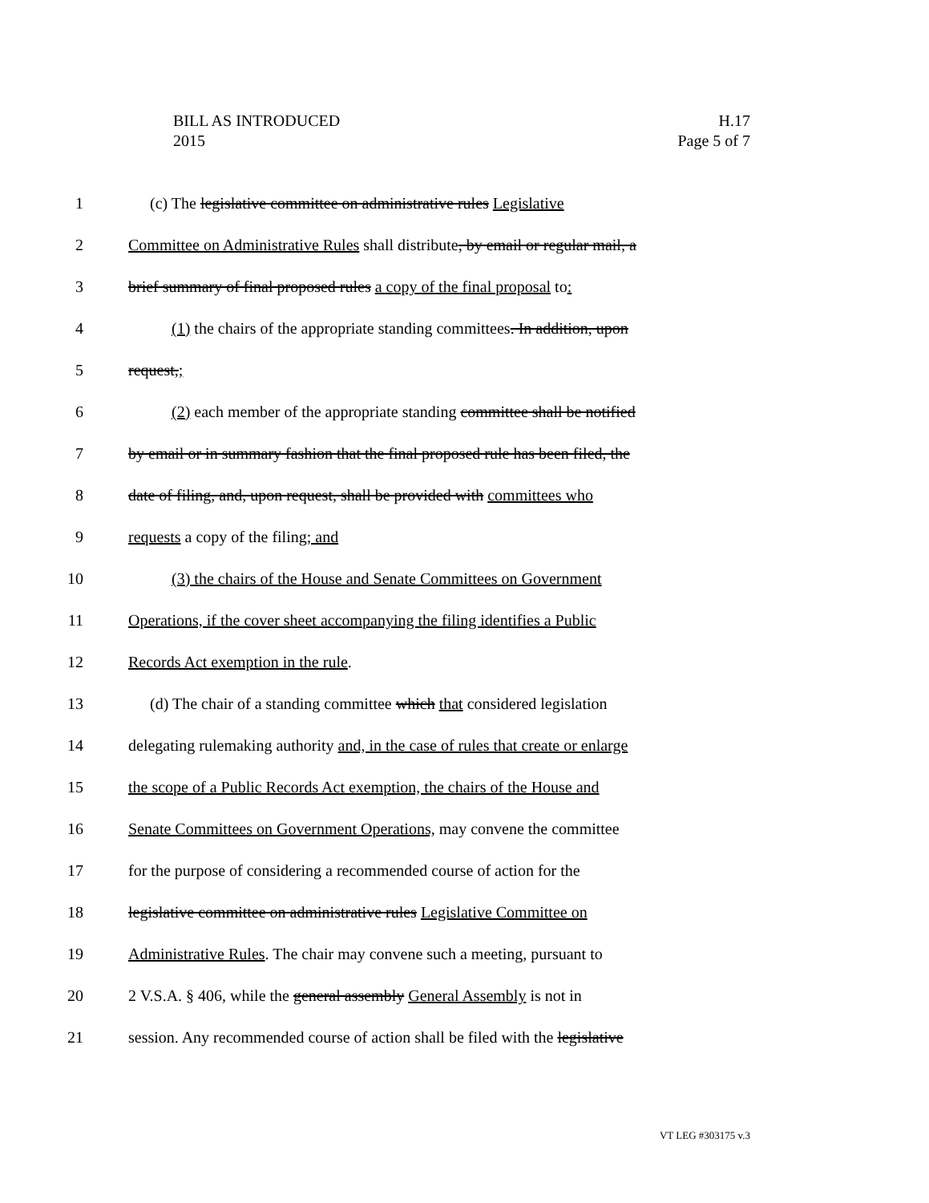BILL AS INTRODUCED
2015
H.17
Page 5 of 7
1 (c) The legislative committee on administrative rules Legislative
2 Committee on Administrative Rules shall distribute, by email or regular mail, a
3 brief summary of final proposed rules a copy of the final proposal to:
4 (1) the chairs of the appropriate standing committees. In addition, upon
5 request,;
6 (2) each member of the appropriate standing committee shall be notified
7 by email or in summary fashion that the final proposed rule has been filed, the
8 date of filing, and, upon request, shall be provided with committees who
9 requests a copy of the filing; and
10 (3) the chairs of the House and Senate Committees on Government
11 Operations, if the cover sheet accompanying the filing identifies a Public
12 Records Act exemption in the rule.
13 (d) The chair of a standing committee which that considered legislation
14 delegating rulemaking authority and, in the case of rules that create or enlarge
15 the scope of a Public Records Act exemption, the chairs of the House and
16 Senate Committees on Government Operations, may convene the committee
17 for the purpose of considering a recommended course of action for the
18 legislative committee on administrative rules Legislative Committee on
19 Administrative Rules. The chair may convene such a meeting, pursuant to
20 2 V.S.A. § 406, while the general assembly General Assembly is not in
21 session. Any recommended course of action shall be filed with the legislative
VT LEG #303175 v.3